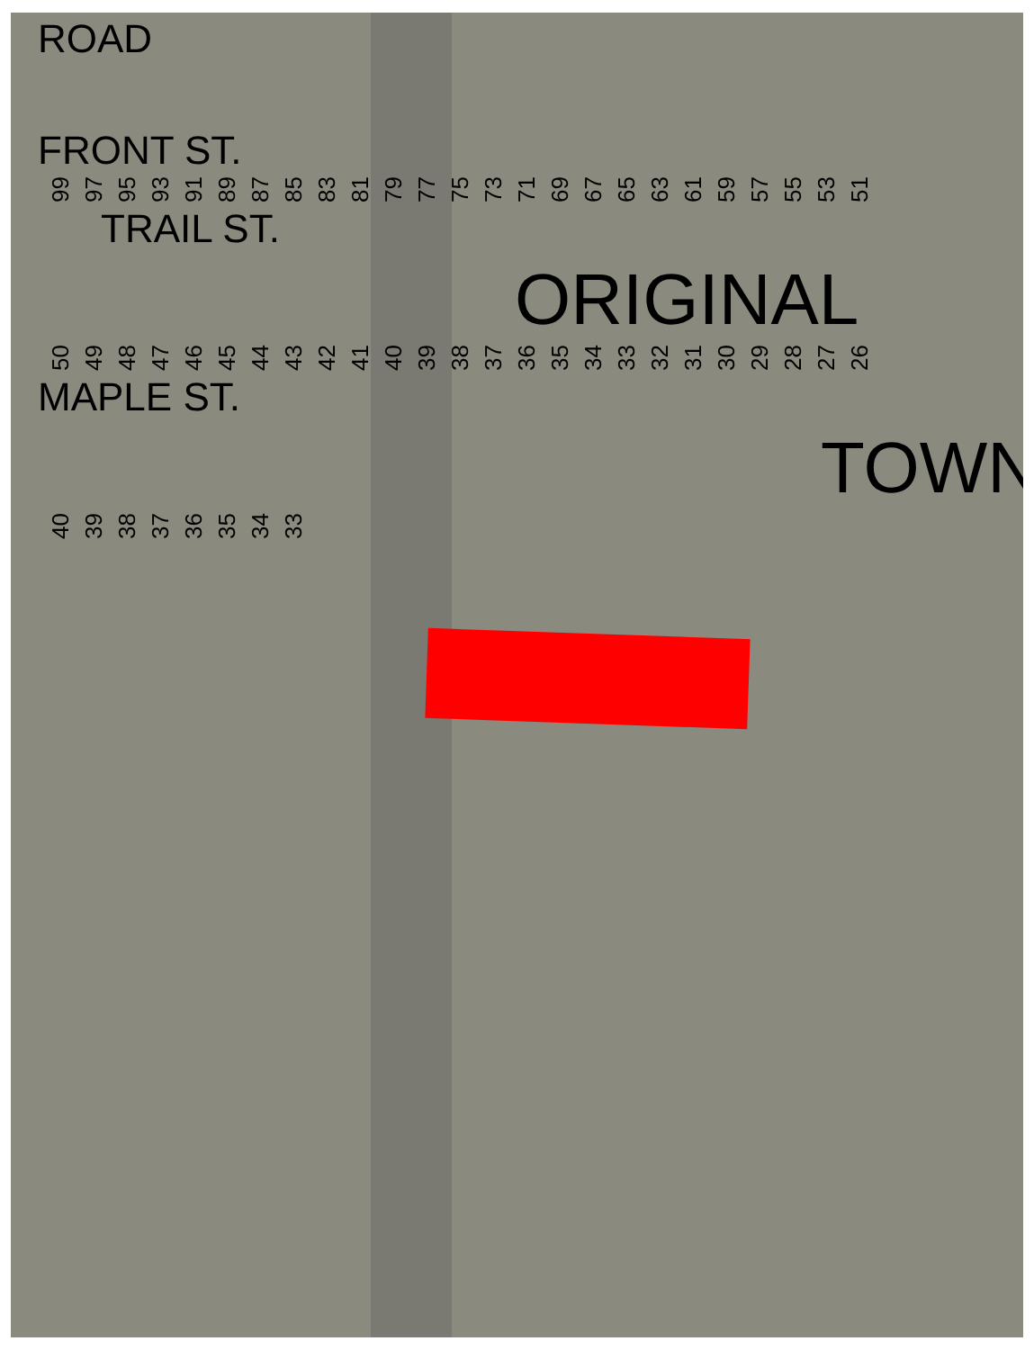ROAD
FRONT ST.
99 97 95 93 91 89 87 85 83 81 79 77 75 73 71 69 67 65 63 61 59 57 55 53 51
TRAIL ST.
ORIGINAL
50 49 48 47 46 45 44 43 42 41 40 39 38 37 36 35 34 33 32 31 30 29 28 27 26
MAPLE ST.
TOWN
40 39 38 37 36 35 34 33